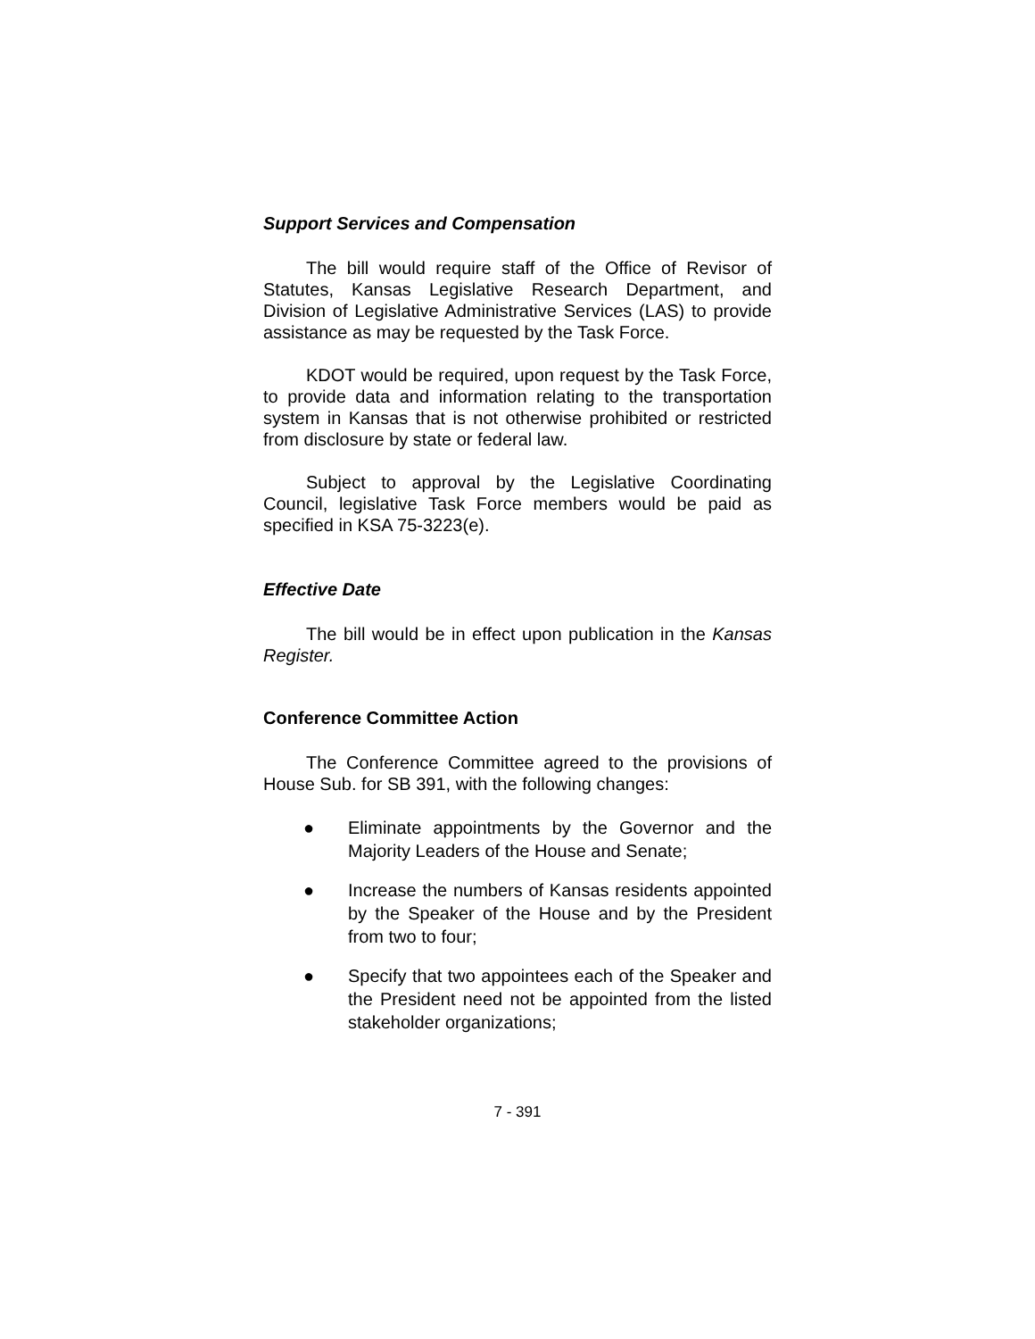Support Services and Compensation
The bill would require staff of the Office of Revisor of Statutes, Kansas Legislative Research Department, and Division of Legislative Administrative Services (LAS) to provide assistance as may be requested by the Task Force.
KDOT would be required, upon request by the Task Force, to provide data and information relating to the transportation system in Kansas that is not otherwise prohibited or restricted from disclosure by state or federal law.
Subject to approval by the Legislative Coordinating Council, legislative Task Force members would be paid as specified in KSA 75-3223(e).
Effective Date
The bill would be in effect upon publication in the Kansas Register.
Conference Committee Action
The Conference Committee agreed to the provisions of House Sub. for SB 391, with the following changes:
● Eliminate appointments by the Governor and the Majority Leaders of the House and Senate;
● Increase the numbers of Kansas residents appointed by the Speaker of the House and by the President from two to four;
● Specify that two appointees each of the Speaker and the President need not be appointed from the listed stakeholder organizations;
7 - 391